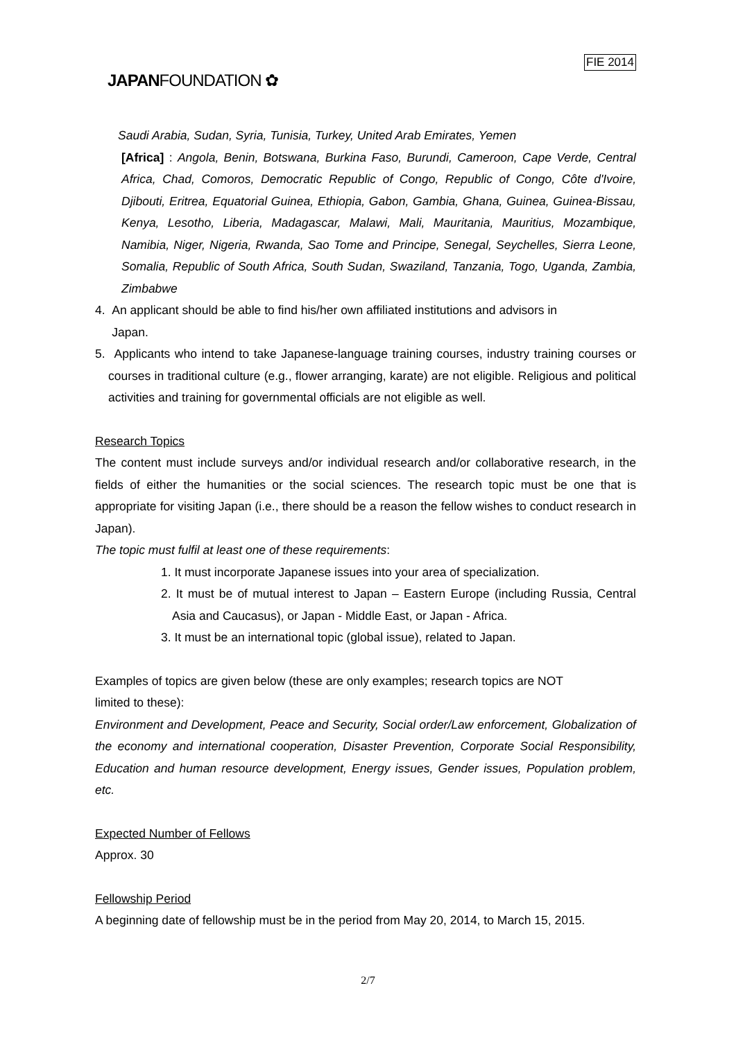FIE 2014
JAPANFOUNDATION ✿
Saudi Arabia, Sudan, Syria, Tunisia, Turkey, United Arab Emirates, Yemen
[Africa] : Angola, Benin, Botswana, Burkina Faso, Burundi, Cameroon, Cape Verde, Central Africa, Chad, Comoros, Democratic Republic of Congo, Republic of Congo, Côte d'Ivoire, Djibouti, Eritrea, Equatorial Guinea, Ethiopia, Gabon, Gambia, Ghana, Guinea, Guinea-Bissau, Kenya, Lesotho, Liberia, Madagascar, Malawi, Mali, Mauritania, Mauritius, Mozambique, Namibia, Niger, Nigeria, Rwanda, Sao Tome and Principe, Senegal, Seychelles, Sierra Leone, Somalia, Republic of South Africa, South Sudan, Swaziland, Tanzania, Togo, Uganda, Zambia, Zimbabwe
4. An applicant should be able to find his/her own affiliated institutions and advisors in
Japan.
5. Applicants who intend to take Japanese-language training courses, industry training courses or courses in traditional culture (e.g., flower arranging, karate) are not eligible. Religious and political activities and training for governmental officials are not eligible as well.
Research Topics
The content must include surveys and/or individual research and/or collaborative research, in the fields of either the humanities or the social sciences. The research topic must be one that is appropriate for visiting Japan (i.e., there should be a reason the fellow wishes to conduct research in Japan).
The topic must fulfil at least one of these requirements:
1. It must incorporate Japanese issues into your area of specialization.
2. It must be of mutual interest to Japan – Eastern Europe (including Russia, Central Asia and Caucasus), or Japan - Middle East, or Japan - Africa.
3. It must be an international topic (global issue), related to Japan.
Examples of topics are given below (these are only examples; research topics are NOT
limited to these):
Environment and Development, Peace and Security, Social order/Law enforcement, Globalization of the economy and international cooperation, Disaster Prevention, Corporate Social Responsibility, Education and human resource development, Energy issues, Gender issues, Population problem, etc.
Expected Number of Fellows
Approx. 30
Fellowship Period
A beginning date of fellowship must be in the period from May 20, 2014, to March 15, 2015.
2/7